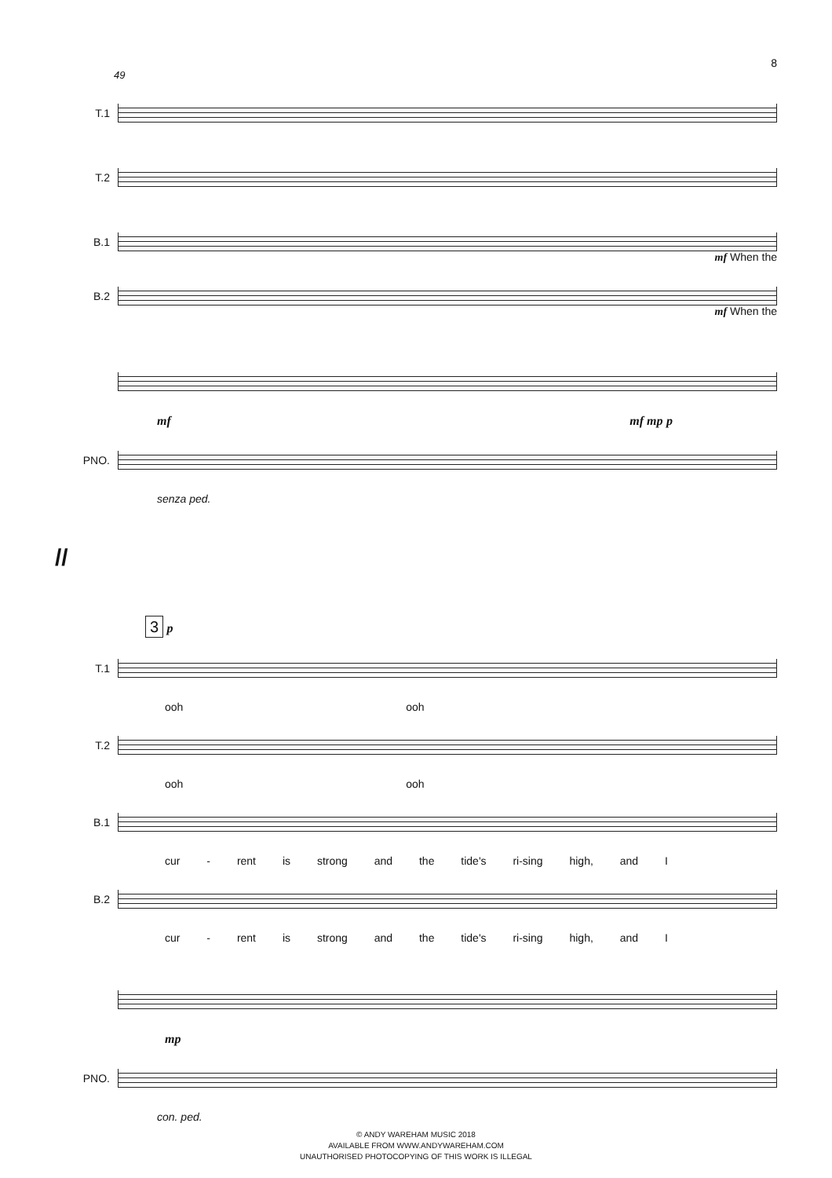8
49
T.1
T.2
B.1
mf When the
B.2
mf When the
mf mf mp p
PNO.
senza ped.
//
3 p
T.1
ooh ooh
T.2
ooh ooh
B.1
cur - rent is strong and the tide's ri-sing high, and I
B.2
cur - rent is strong and the tide's ri-sing high, and I
mp
PNO.
con. ped.
© ANDY WAREHAM MUSIC 2018
AVAILABLE FROM WWW.ANDYWAREHAM.COM
UNAUTHORISED PHOTOCOPYING OF THIS WORK IS ILLEGAL